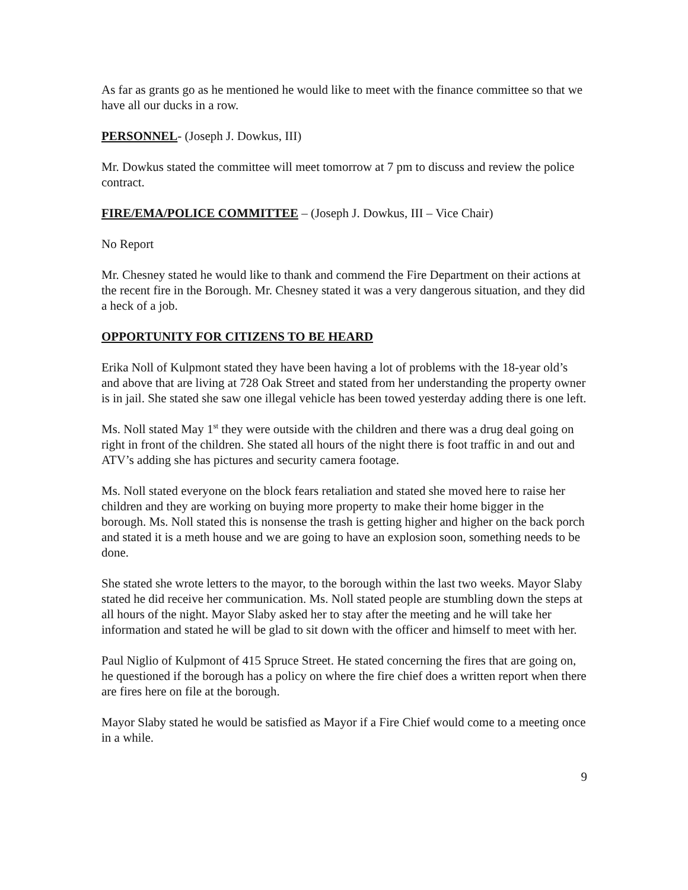As far as grants go as he mentioned he would like to meet with the finance committee so that we have all our ducks in a row.
PERSONNEL- (Joseph J. Dowkus, III)
Mr. Dowkus stated the committee will meet tomorrow at 7 pm to discuss and review the police contract.
FIRE/EMA/POLICE COMMITTEE – (Joseph J. Dowkus, III – Vice Chair)
No Report
Mr. Chesney stated he would like to thank and commend the Fire Department on their actions at the recent fire in the Borough. Mr. Chesney stated it was a very dangerous situation, and they did a heck of a job.
OPPORTUNITY FOR CITIZENS TO BE HEARD
Erika Noll of Kulpmont stated they have been having a lot of problems with the 18-year old’s and above that are living at 728 Oak Street and stated from her understanding the property owner is in jail. She stated she saw one illegal vehicle has been towed yesterday adding there is one left.
Ms. Noll stated May 1<sup>st</sup> they were outside with the children and there was a drug deal going on right in front of the children. She stated all hours of the night there is foot traffic in and out and ATV’s adding she has pictures and security camera footage.
Ms. Noll stated everyone on the block fears retaliation and stated she moved here to raise her children and they are working on buying more property to make their home bigger in the borough. Ms. Noll stated this is nonsense the trash is getting higher and higher on the back porch and stated it is a meth house and we are going to have an explosion soon, something needs to be done.
She stated she wrote letters to the mayor, to the borough within the last two weeks. Mayor Slaby stated he did receive her communication. Ms. Noll stated people are stumbling down the steps at all hours of the night. Mayor Slaby asked her to stay after the meeting and he will take her information and stated he will be glad to sit down with the officer and himself to meet with her.
Paul Niglio of Kulpmont of 415 Spruce Street. He stated concerning the fires that are going on, he questioned if the borough has a policy on where the fire chief does a written report when there are fires here on file at the borough.
Mayor Slaby stated he would be satisfied as Mayor if a Fire Chief would come to a meeting once in a while.
9